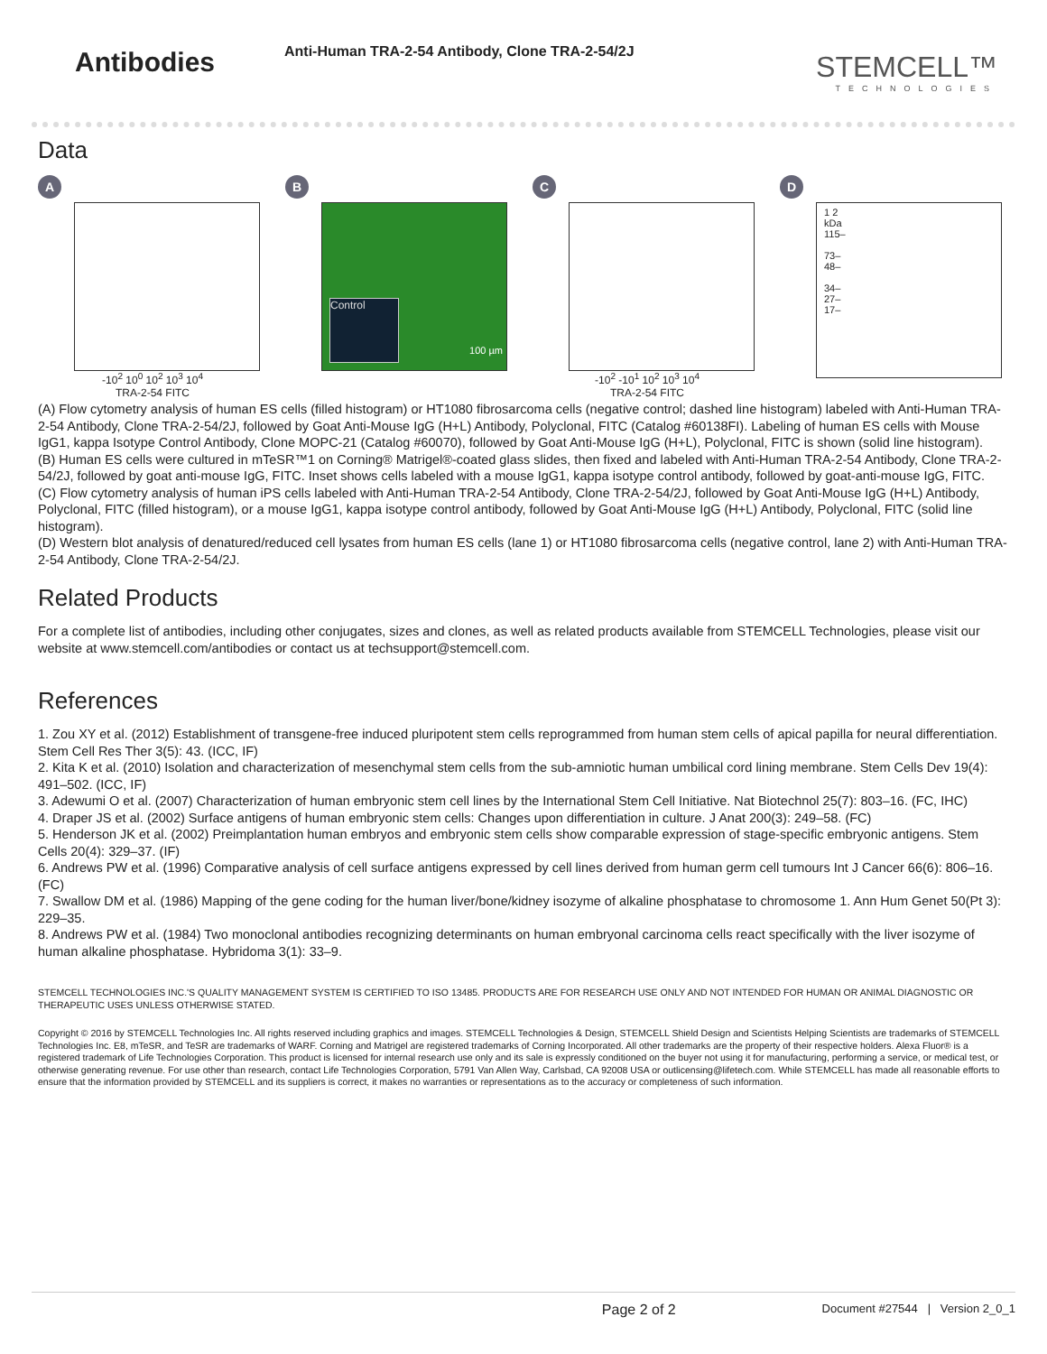Antibodies
Anti-Human TRA-2-54 Antibody, Clone TRA-2-54/2J
STEMCELL™
TECHNOLOGIES
Data
A
-10<sup>2</sup> 10<sup>0</sup> 10<sup>2</sup> 10<sup>3</sup> 10<sup>4</sup>
TRA-2-54 FITC
B
Control
100 µm
C
-10<sup>2</sup> -10<sup>1</sup> 10<sup>2</sup> 10<sup>3</sup> 10<sup>4</sup>
TRA-2-54 FITC
D
1 2
kDa
115–
73–
48–
34–
27–
17–
(A) Flow cytometry analysis of human ES cells (filled histogram) or HT1080 fibrosarcoma cells (negative control; dashed line histogram) labeled with Anti-Human TRA-2-54 Antibody, Clone TRA-2-54/2J, followed by Goat Anti-Mouse IgG (H+L) Antibody, Polyclonal, FITC (Catalog #60138FI). Labeling of human ES cells with Mouse IgG1, kappa Isotype Control Antibody, Clone MOPC-21 (Catalog #60070), followed by Goat Anti-Mouse IgG (H+L), Polyclonal, FITC is shown (solid line histogram).
(B) Human ES cells were cultured in mTeSR™1 on Corning® Matrigel®-coated glass slides, then fixed and labeled with Anti-Human TRA-2-54 Antibody, Clone TRA-2-54/2J, followed by goat anti-mouse IgG, FITC. Inset shows cells labeled with a mouse IgG1, kappa isotype control antibody, followed by goat-anti-mouse IgG, FITC.
(C) Flow cytometry analysis of human iPS cells labeled with Anti-Human TRA-2-54 Antibody, Clone TRA-2-54/2J, followed by Goat Anti-Mouse IgG (H+L) Antibody, Polyclonal, FITC (filled histogram), or a mouse IgG1, kappa isotype control antibody, followed by Goat Anti-Mouse IgG (H+L) Antibody, Polyclonal, FITC (solid line histogram).
(D) Western blot analysis of denatured/reduced cell lysates from human ES cells (lane 1) or HT1080 fibrosarcoma cells (negative control, lane 2) with Anti-Human TRA-2-54 Antibody, Clone TRA-2-54/2J.
Related Products
For a complete list of antibodies, including other conjugates, sizes and clones, as well as related products available from STEMCELL Technologies, please visit our website at www.stemcell.com/antibodies or contact us at techsupport@stemcell.com.
References
1. Zou XY et al. (2012) Establishment of transgene-free induced pluripotent stem cells reprogrammed from human stem cells of apical papilla for neural differentiation. Stem Cell Res Ther 3(5): 43. (ICC, IF)
2. Kita K et al. (2010) Isolation and characterization of mesenchymal stem cells from the sub-amniotic human umbilical cord lining membrane. Stem Cells Dev 19(4): 491–502. (ICC, IF)
3. Adewumi O et al. (2007) Characterization of human embryonic stem cell lines by the International Stem Cell Initiative. Nat Biotechnol 25(7): 803–16. (FC, IHC)
4. Draper JS et al. (2002) Surface antigens of human embryonic stem cells: Changes upon differentiation in culture. J Anat 200(3): 249–58. (FC)
5. Henderson JK et al. (2002) Preimplantation human embryos and embryonic stem cells show comparable expression of stage-specific embryonic antigens. Stem Cells 20(4): 329–37. (IF)
6. Andrews PW et al. (1996) Comparative analysis of cell surface antigens expressed by cell lines derived from human germ cell tumours Int J Cancer 66(6): 806–16. (FC)
7. Swallow DM et al. (1986) Mapping of the gene coding for the human liver/bone/kidney isozyme of alkaline phosphatase to chromosome 1. Ann Hum Genet 50(Pt 3): 229–35.
8. Andrews PW et al. (1984) Two monoclonal antibodies recognizing determinants on human embryonal carcinoma cells react specifically with the liver isozyme of human alkaline phosphatase. Hybridoma 3(1): 33–9.
STEMCELL TECHNOLOGIES INC.'S QUALITY MANAGEMENT SYSTEM IS CERTIFIED TO ISO 13485. PRODUCTS ARE FOR RESEARCH USE ONLY AND NOT INTENDED FOR HUMAN OR ANIMAL DIAGNOSTIC OR THERAPEUTIC USES UNLESS OTHERWISE STATED.
Copyright © 2016 by STEMCELL Technologies Inc. All rights reserved including graphics and images. STEMCELL Technologies & Design, STEMCELL Shield Design and Scientists Helping Scientists are trademarks of STEMCELL Technologies Inc. E8, mTeSR, and TeSR are trademarks of WARF. Corning and Matrigel are registered trademarks of Corning Incorporated. All other trademarks are the property of their respective holders. Alexa Fluor® is a registered trademark of Life Technologies Corporation. This product is licensed for internal research use only and its sale is expressly conditioned on the buyer not using it for manufacturing, performing a service, or medical test, or otherwise generating revenue. For use other than research, contact Life Technologies Corporation, 5791 Van Allen Way, Carlsbad, CA 92008 USA or outlicensing@lifetech.com. While STEMCELL has made all reasonable efforts to ensure that the information provided by STEMCELL and its suppliers is correct, it makes no warranties or representations as to the accuracy or completeness of such information.
Page 2 of 2 Document #27544 | Version 2_0_1